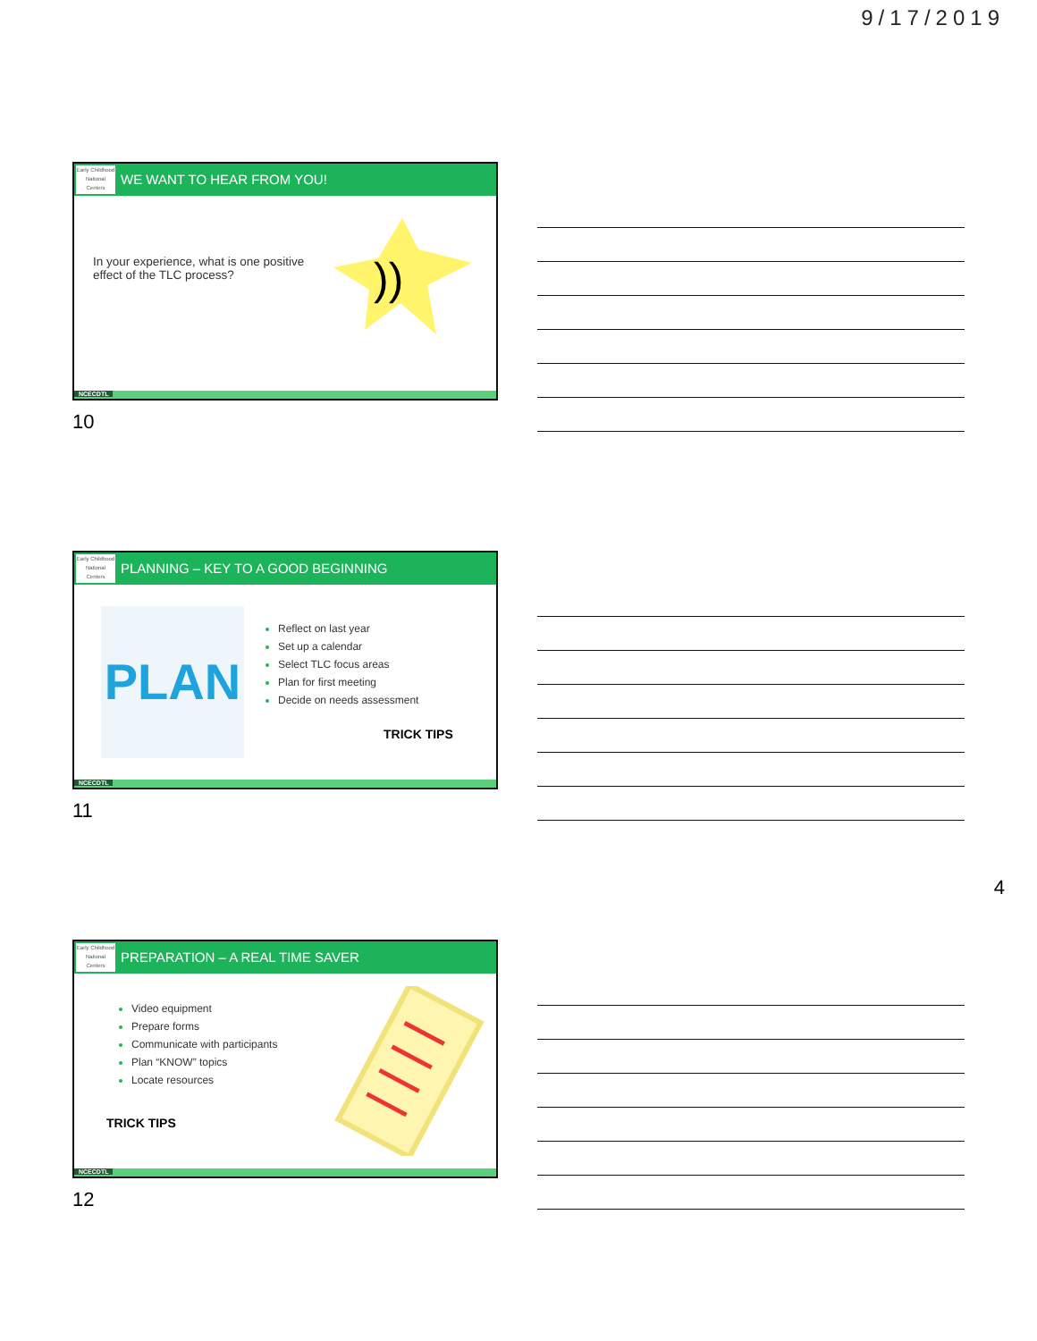9/17/2019
Early Childhood National Centers
WE WANT TO HEAR FROM YOU!
In your experience, what is one positive effect of the TLC process?
))
NCECDTL
10
Early Childhood National Centers
PLANNING – KEY TO A GOOD BEGINNING
PLAN
Reflect on last year
Set up a calendar
Select TLC focus areas
Plan for first meeting
Decide on needs assessment
TRICK TIPS
NCECDTL
11
Early Childhood National Centers
PREPARATION – A REAL TIME SAVER
Video equipment
Prepare forms
Communicate with participants
Plan “KNOW” topics
Locate resources
TRICK TIPS
NCECDTL
12
4